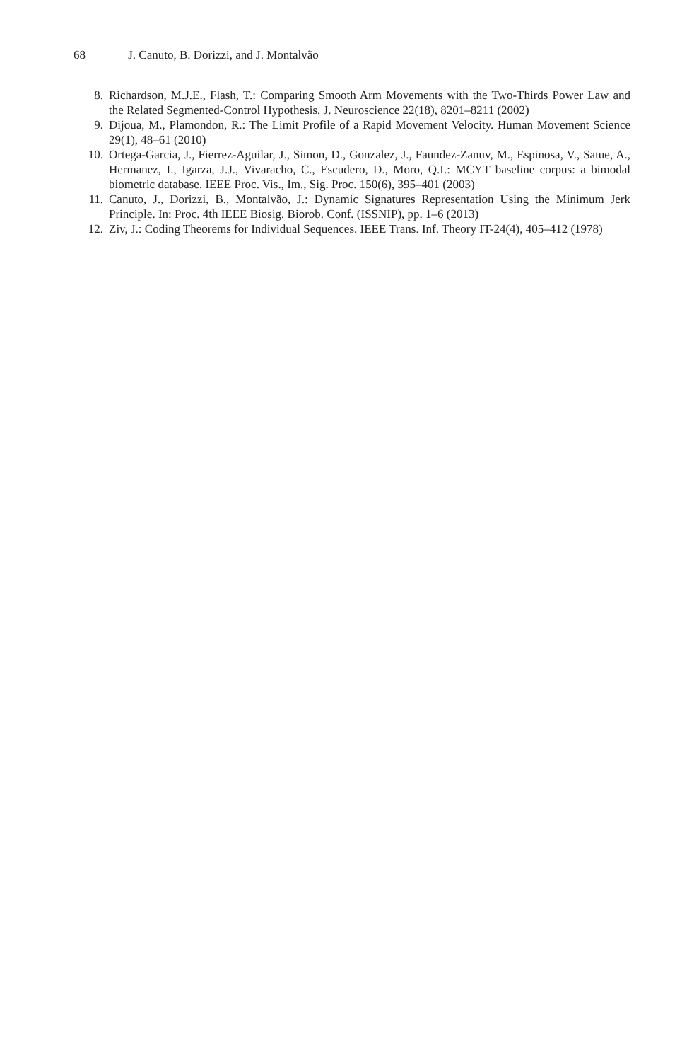68 J. Canuto, B. Dorizzi, and J. Montalvão
8. Richardson, M.J.E., Flash, T.: Comparing Smooth Arm Movements with the Two-Thirds Power Law and the Related Segmented-Control Hypothesis. J. Neuroscience 22(18), 8201–8211 (2002)
9. Dijoua, M., Plamondon, R.: The Limit Profile of a Rapid Movement Velocity. Human Movement Science 29(1), 48–61 (2010)
10. Ortega-Garcia, J., Fierrez-Aguilar, J., Simon, D., Gonzalez, J., Faundez-Zanuv, M., Espinosa, V., Satue, A., Hermanez, I., Igarza, J.J., Vivaracho, C., Escudero, D., Moro, Q.I.: MCYT baseline corpus: a bimodal biometric database. IEEE Proc. Vis., Im., Sig. Proc. 150(6), 395–401 (2003)
11. Canuto, J., Dorizzi, B., Montalvão, J.: Dynamic Signatures Representation Using the Minimum Jerk Principle. In: Proc. 4th IEEE Biosig. Biorob. Conf. (ISSNIP), pp. 1–6 (2013)
12. Ziv, J.: Coding Theorems for Individual Sequences. IEEE Trans. Inf. Theory IT-24(4), 405–412 (1978)